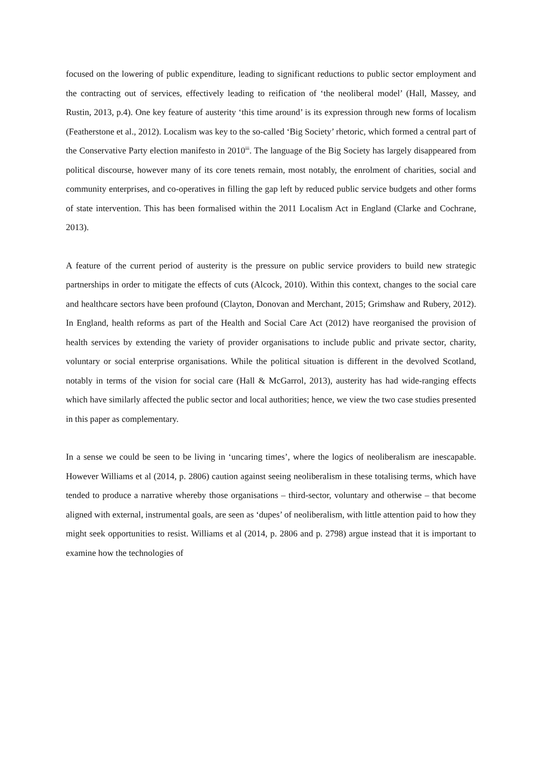focused on the lowering of public expenditure, leading to significant reductions to public sector employment and the contracting out of services, effectively leading to reification of ‘the neoliberal model’ (Hall, Massey, and Rustin, 2013, p.4). One key feature of austerity ‘this time around’ is its expression through new forms of localism (Featherstone et al., 2012). Localism was key to the so-called ‘Big Society’ rhetoric, which formed a central part of the Conservative Party election manifesto in 2010<sup>iii</sup>. The language of the Big Society has largely disappeared from political discourse, however many of its core tenets remain, most notably, the enrolment of charities, social and community enterprises, and co-operatives in filling the gap left by reduced public service budgets and other forms of state intervention. This has been formalised within the 2011 Localism Act in England (Clarke and Cochrane, 2013).
A feature of the current period of austerity is the pressure on public service providers to build new strategic partnerships in order to mitigate the effects of cuts (Alcock, 2010). Within this context, changes to the social care and healthcare sectors have been profound (Clayton, Donovan and Merchant, 2015; Grimshaw and Rubery, 2012). In England, health reforms as part of the Health and Social Care Act (2012) have reorganised the provision of health services by extending the variety of provider organisations to include public and private sector, charity, voluntary or social enterprise organisations. While the political situation is different in the devolved Scotland, notably in terms of the vision for social care (Hall & McGarrol, 2013), austerity has had wide-ranging effects which have similarly affected the public sector and local authorities; hence, we view the two case studies presented in this paper as complementary.
In a sense we could be seen to be living in ‘uncaring times’, where the logics of neoliberalism are inescapable. However Williams et al (2014, p. 2806) caution against seeing neoliberalism in these totalising terms, which have tended to produce a narrative whereby those organisations – third-sector, voluntary and otherwise – that become aligned with external, instrumental goals, are seen as ‘dupes’ of neoliberalism, with little attention paid to how they might seek opportunities to resist. Williams et al (2014, p. 2806 and p. 2798) argue instead that it is important to examine how the technologies of